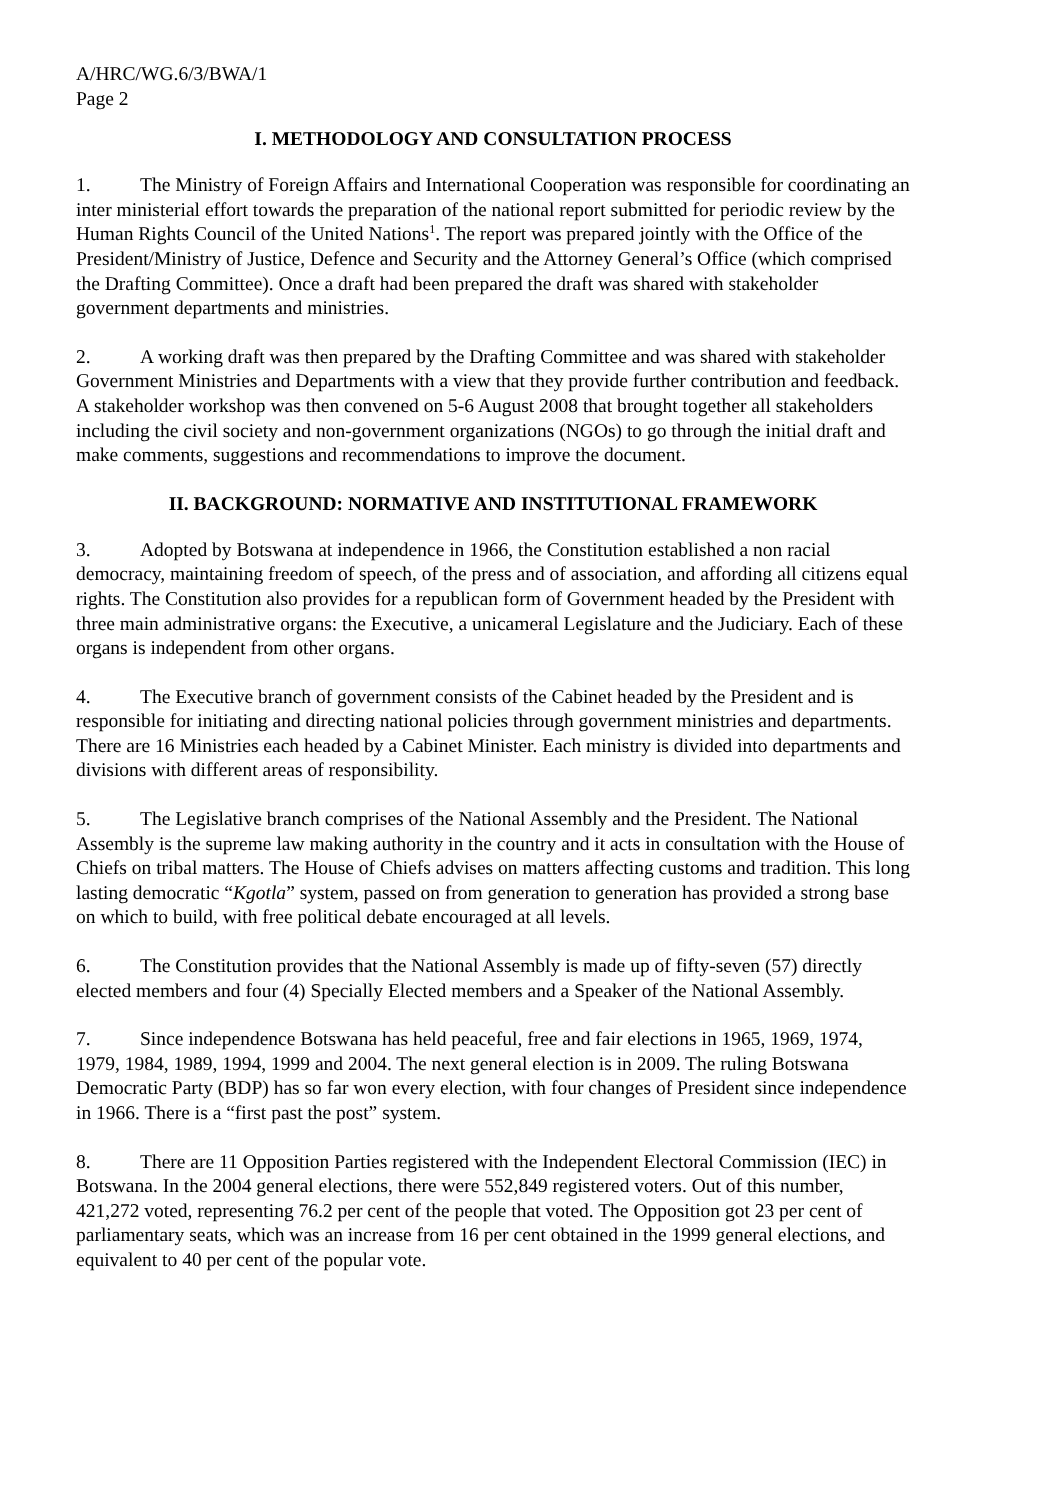A/HRC/WG.6/3/BWA/1
Page 2
I. METHODOLOGY AND CONSULTATION PROCESS
1. The Ministry of Foreign Affairs and International Cooperation was responsible for coordinating an inter ministerial effort towards the preparation of the national report submitted for periodic review by the Human Rights Council of the United Nations<sup>1</sup>. The report was prepared jointly with the Office of the President/Ministry of Justice, Defence and Security and the Attorney General’s Office (which comprised the Drafting Committee). Once a draft had been prepared the draft was shared with stakeholder government departments and ministries.
2. A working draft was then prepared by the Drafting Committee and was shared with stakeholder Government Ministries and Departments with a view that they provide further contribution and feedback. A stakeholder workshop was then convened on 5-6 August 2008 that brought together all stakeholders including the civil society and non-government organizations (NGOs) to go through the initial draft and make comments, suggestions and recommendations to improve the document.
II. BACKGROUND: NORMATIVE AND INSTITUTIONAL FRAMEWORK
3. Adopted by Botswana at independence in 1966, the Constitution established a non racial democracy, maintaining freedom of speech, of the press and of association, and affording all citizens equal rights. The Constitution also provides for a republican form of Government headed by the President with three main administrative organs: the Executive, a unicameral Legislature and the Judiciary. Each of these organs is independent from other organs.
4. The Executive branch of government consists of the Cabinet headed by the President and is responsible for initiating and directing national policies through government ministries and departments. There are 16 Ministries each headed by a Cabinet Minister. Each ministry is divided into departments and divisions with different areas of responsibility.
5. The Legislative branch comprises of the National Assembly and the President. The National Assembly is the supreme law making authority in the country and it acts in consultation with the House of Chiefs on tribal matters. The House of Chiefs advises on matters affecting customs and tradition. This long lasting democratic “Kgotla” system, passed on from generation to generation has provided a strong base on which to build, with free political debate encouraged at all levels.
6. The Constitution provides that the National Assembly is made up of fifty-seven (57) directly elected members and four (4) Specially Elected members and a Speaker of the National Assembly.
7. Since independence Botswana has held peaceful, free and fair elections in 1965, 1969, 1974, 1979, 1984, 1989, 1994, 1999 and 2004. The next general election is in 2009. The ruling Botswana Democratic Party (BDP) has so far won every election, with four changes of President since independence in 1966. There is a “first past the post” system.
8. There are 11 Opposition Parties registered with the Independent Electoral Commission (IEC) in Botswana. In the 2004 general elections, there were 552,849 registered voters. Out of this number, 421,272 voted, representing 76.2 per cent of the people that voted. The Opposition got 23 per cent of parliamentary seats, which was an increase from 16 per cent obtained in the 1999 general elections, and equivalent to 40 per cent of the popular vote.